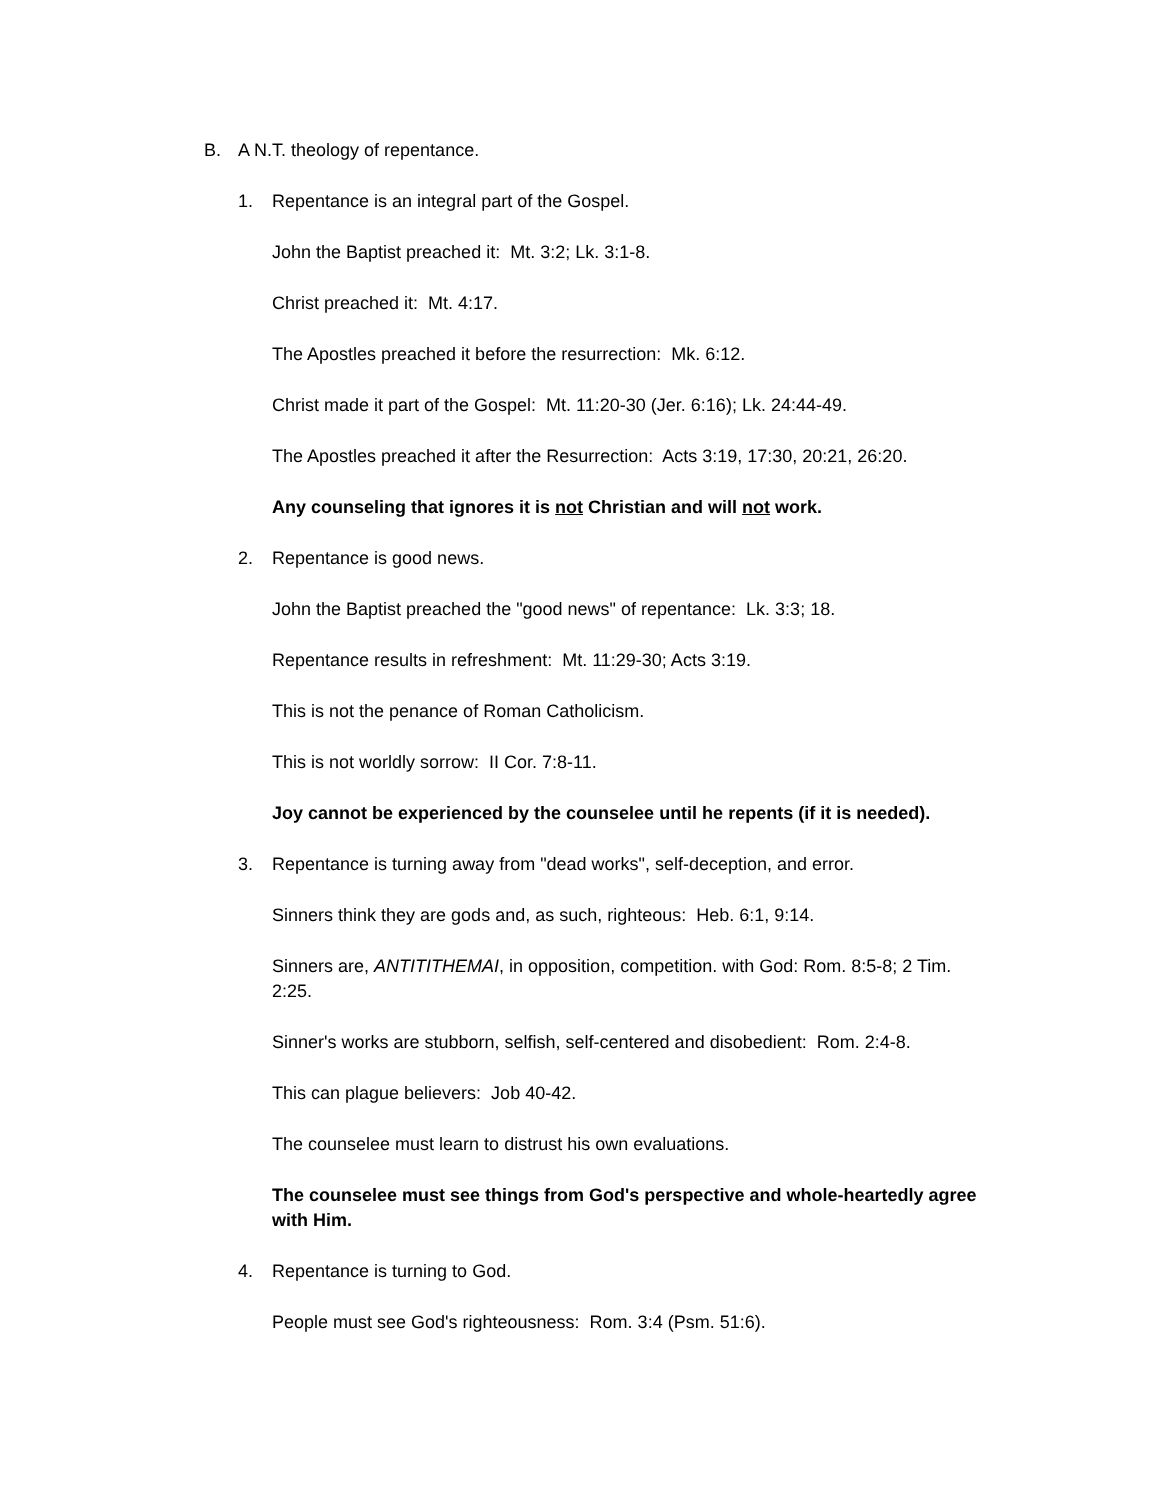B. A N.T. theology of repentance.
1. Repentance is an integral part of the Gospel.
John the Baptist preached it: Mt. 3:2; Lk. 3:1-8.
Christ preached it: Mt. 4:17.
The Apostles preached it before the resurrection: Mk. 6:12.
Christ made it part of the Gospel: Mt. 11:20-30 (Jer. 6:16); Lk. 24:44-49.
The Apostles preached it after the Resurrection: Acts 3:19, 17:30, 20:21, 26:20.
Any counseling that ignores it is not Christian and will not work.
2. Repentance is good news.
John the Baptist preached the "good news" of repentance: Lk. 3:3; 18.
Repentance results in refreshment: Mt. 11:29-30; Acts 3:19.
This is not the penance of Roman Catholicism.
This is not worldly sorrow: II Cor. 7:8-11.
Joy cannot be experienced by the counselee until he repents (if it is needed).
3. Repentance is turning away from "dead works", self-deception, and error.
Sinners think they are gods and, as such, righteous: Heb. 6:1, 9:14.
Sinners are, ANTITITHEMAI, in opposition, competition. with God: Rom. 8:5-8; 2 Tim. 2:25.
Sinner's works are stubborn, selfish, self-centered and disobedient: Rom. 2:4-8.
This can plague believers: Job 40-42.
The counselee must learn to distrust his own evaluations.
The counselee must see things from God's perspective and whole-heartedly agree with Him.
4. Repentance is turning to God.
People must see God's righteousness: Rom. 3:4 (Psm. 51:6).